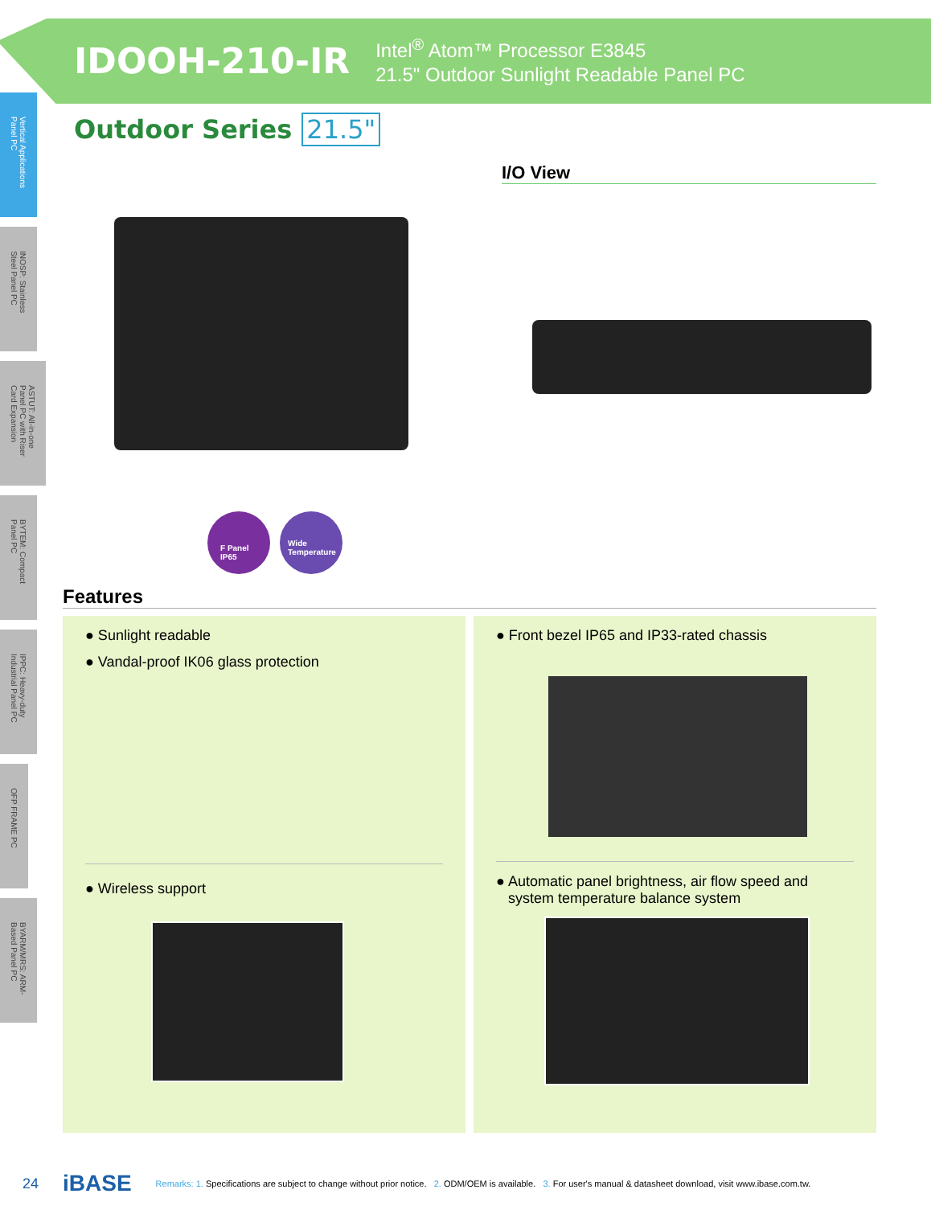IDOOH-210-IR
Intel<sup>®</sup> Atom™ Processor E3845
21.5" Outdoor Sunlight Readable Panel PC
Vertical Applications Panel PC
INOSP: Stainless Steel Panel PC
ASTUT: All-in-one Panel PC with Riser Card Expansion
BYTEM: Compact Panel PC
IPPC: Heavy-duty Industrial Panel PC
OFP FRAME PC
BYARM/MRS: ARM-Based Panel PC
Outdoor Series 21.5"
I/O View
F Panel
IP65
Wide
Temperature
Features
● Sunlight readable
● Vandal-proof IK06 glass protection
● Wireless support
● Front bezel IP65 and IP33-rated chassis
● Automatic panel brightness, air flow speed and
system temperature balance system
24 iBASE Remarks: 1. Specifications are subject to change without prior notice. 2. ODM/OEM is available. 3. For user's manual & datasheet download, visit www.ibase.com.tw.